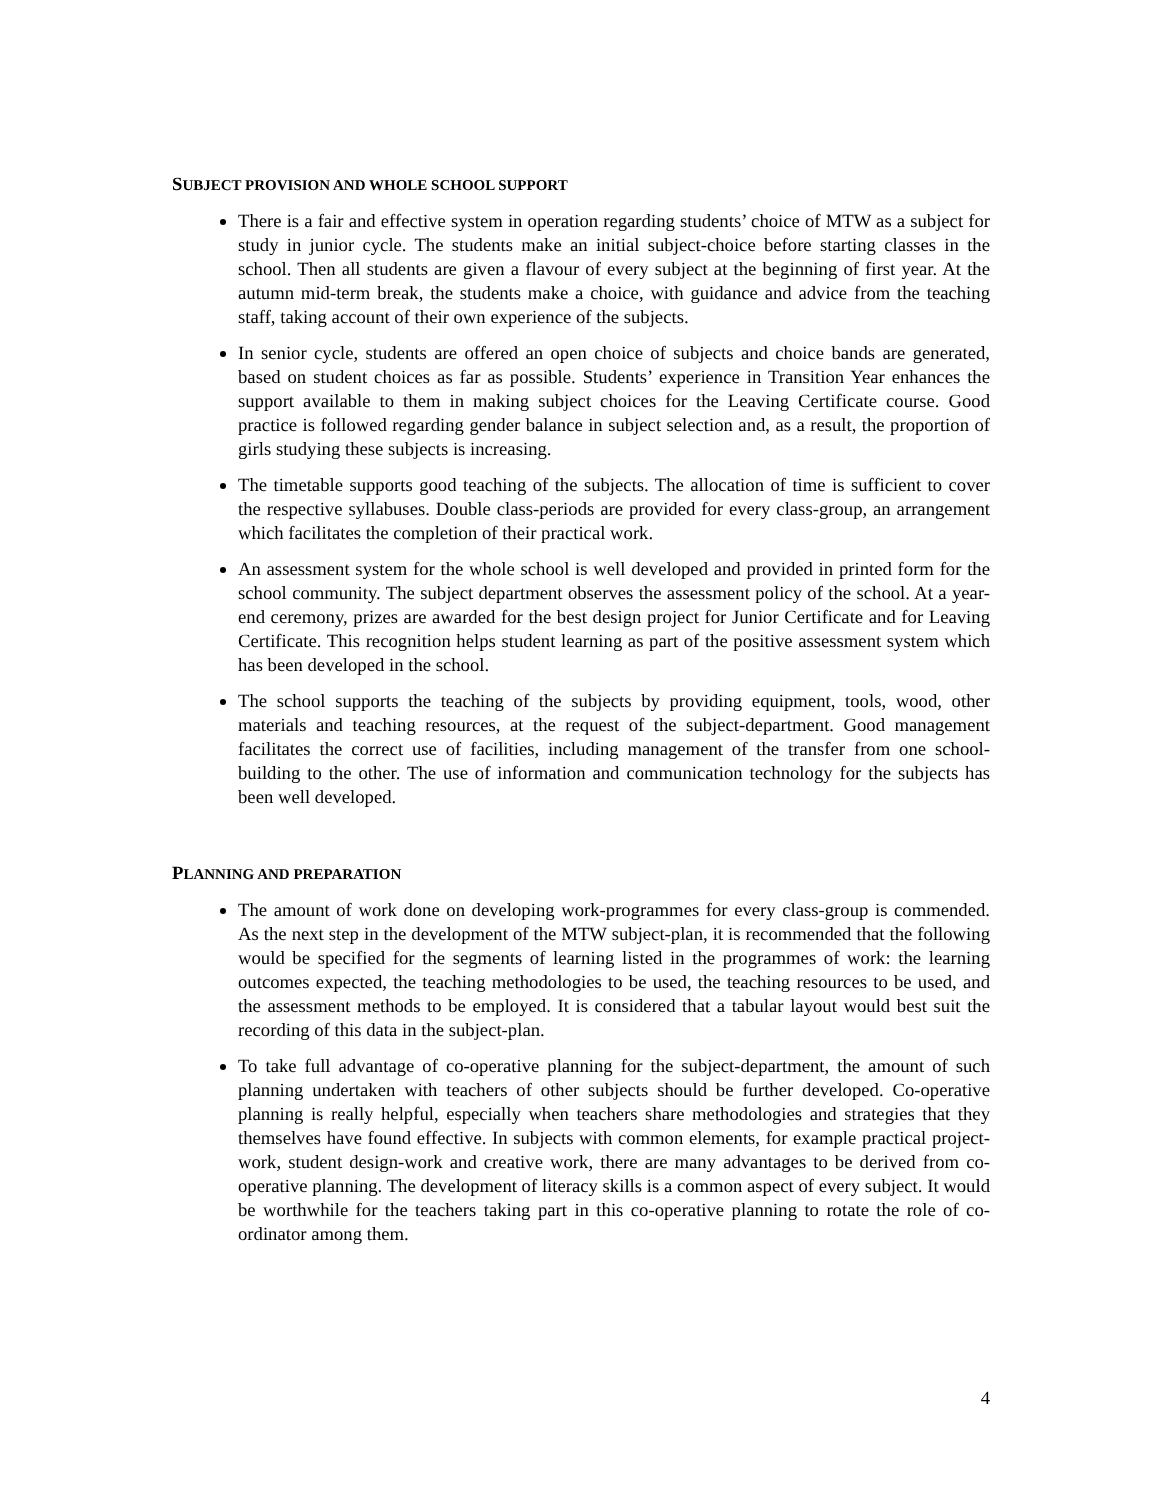SUBJECT PROVISION AND WHOLE SCHOOL SUPPORT
There is a fair and effective system in operation regarding students’ choice of MTW as a subject for study in junior cycle. The students make an initial subject-choice before starting classes in the school. Then all students are given a flavour of every subject at the beginning of first year. At the autumn mid-term break, the students make a choice, with guidance and advice from the teaching staff, taking account of their own experience of the subjects.
In senior cycle, students are offered an open choice of subjects and choice bands are generated, based on student choices as far as possible. Students’ experience in Transition Year enhances the support available to them in making subject choices for the Leaving Certificate course. Good practice is followed regarding gender balance in subject selection and, as a result, the proportion of girls studying these subjects is increasing.
The timetable supports good teaching of the subjects. The allocation of time is sufficient to cover the respective syllabuses. Double class-periods are provided for every class-group, an arrangement which facilitates the completion of their practical work.
An assessment system for the whole school is well developed and provided in printed form for the school community. The subject department observes the assessment policy of the school. At a year-end ceremony, prizes are awarded for the best design project for Junior Certificate and for Leaving Certificate. This recognition helps student learning as part of the positive assessment system which has been developed in the school.
The school supports the teaching of the subjects by providing equipment, tools, wood, other materials and teaching resources, at the request of the subject-department. Good management facilitates the correct use of facilities, including management of the transfer from one school-building to the other. The use of information and communication technology for the subjects has been well developed.
PLANNING AND PREPARATION
The amount of work done on developing work-programmes for every class-group is commended. As the next step in the development of the MTW subject-plan, it is recommended that the following would be specified for the segments of learning listed in the programmes of work: the learning outcomes expected, the teaching methodologies to be used, the teaching resources to be used, and the assessment methods to be employed. It is considered that a tabular layout would best suit the recording of this data in the subject-plan.
To take full advantage of co-operative planning for the subject-department, the amount of such planning undertaken with teachers of other subjects should be further developed. Co-operative planning is really helpful, especially when teachers share methodologies and strategies that they themselves have found effective. In subjects with common elements, for example practical project-work, student design-work and creative work, there are many advantages to be derived from co-operative planning. The development of literacy skills is a common aspect of every subject. It would be worthwhile for the teachers taking part in this co-operative planning to rotate the role of co-ordinator among them.
4